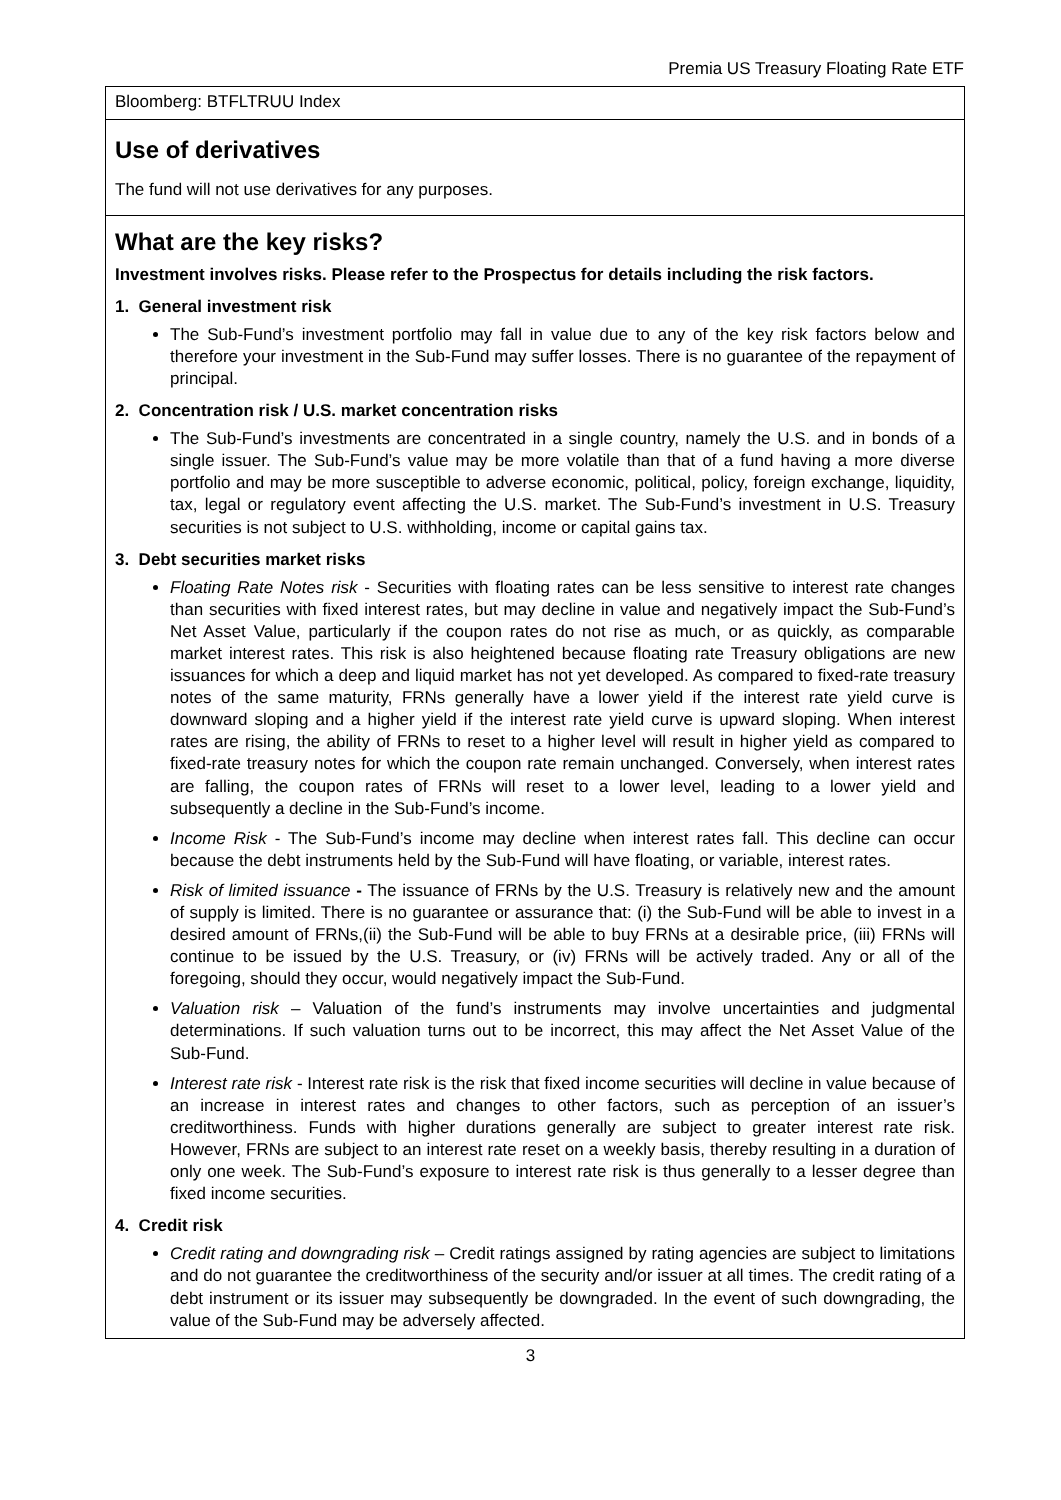Premia US Treasury Floating Rate ETF
Bloomberg: BTFLTRUU Index
Use of derivatives
The fund will not use derivatives for any purposes.
What are the key risks?
Investment involves risks. Please refer to the Prospectus for details including the risk factors.
1. General investment risk
The Sub-Fund’s investment portfolio may fall in value due to any of the key risk factors below and therefore your investment in the Sub-Fund may suffer losses. There is no guarantee of the repayment of principal.
2. Concentration risk / U.S. market concentration risks
The Sub-Fund’s investments are concentrated in a single country, namely the U.S. and in bonds of a single issuer. The Sub-Fund’s value may be more volatile than that of a fund having a more diverse portfolio and may be more susceptible to adverse economic, political, policy, foreign exchange, liquidity, tax, legal or regulatory event affecting the U.S. market. The Sub-Fund’s investment in U.S. Treasury securities is not subject to U.S. withholding, income or capital gains tax.
3. Debt securities market risks
Floating Rate Notes risk - Securities with floating rates can be less sensitive to interest rate changes than securities with fixed interest rates, but may decline in value and negatively impact the Sub-Fund’s Net Asset Value, particularly if the coupon rates do not rise as much, or as quickly, as comparable market interest rates. This risk is also heightened because floating rate Treasury obligations are new issuances for which a deep and liquid market has not yet developed. As compared to fixed-rate treasury notes of the same maturity, FRNs generally have a lower yield if the interest rate yield curve is downward sloping and a higher yield if the interest rate yield curve is upward sloping. When interest rates are rising, the ability of FRNs to reset to a higher level will result in higher yield as compared to fixed-rate treasury notes for which the coupon rate remain unchanged. Conversely, when interest rates are falling, the coupon rates of FRNs will reset to a lower level, leading to a lower yield and subsequently a decline in the Sub-Fund’s income.
Income Risk - The Sub-Fund’s income may decline when interest rates fall. This decline can occur because the debt instruments held by the Sub-Fund will have floating, or variable, interest rates.
Risk of limited issuance - The issuance of FRNs by the U.S. Treasury is relatively new and the amount of supply is limited. There is no guarantee or assurance that: (i) the Sub-Fund will be able to invest in a desired amount of FRNs,(ii) the Sub-Fund will be able to buy FRNs at a desirable price, (iii) FRNs will continue to be issued by the U.S. Treasury, or (iv) FRNs will be actively traded. Any or all of the foregoing, should they occur, would negatively impact the Sub-Fund.
Valuation risk – Valuation of the fund’s instruments may involve uncertainties and judgmental determinations. If such valuation turns out to be incorrect, this may affect the Net Asset Value of the Sub-Fund.
Interest rate risk - Interest rate risk is the risk that fixed income securities will decline in value because of an increase in interest rates and changes to other factors, such as perception of an issuer’s creditworthiness. Funds with higher durations generally are subject to greater interest rate risk. However, FRNs are subject to an interest rate reset on a weekly basis, thereby resulting in a duration of only one week. The Sub-Fund’s exposure to interest rate risk is thus generally to a lesser degree than fixed income securities.
4. Credit risk
Credit rating and downgrading risk – Credit ratings assigned by rating agencies are subject to limitations and do not guarantee the creditworthiness of the security and/or issuer at all times. The credit rating of a debt instrument or its issuer may subsequently be downgraded. In the event of such downgrading, the value of the Sub-Fund may be adversely affected.
3